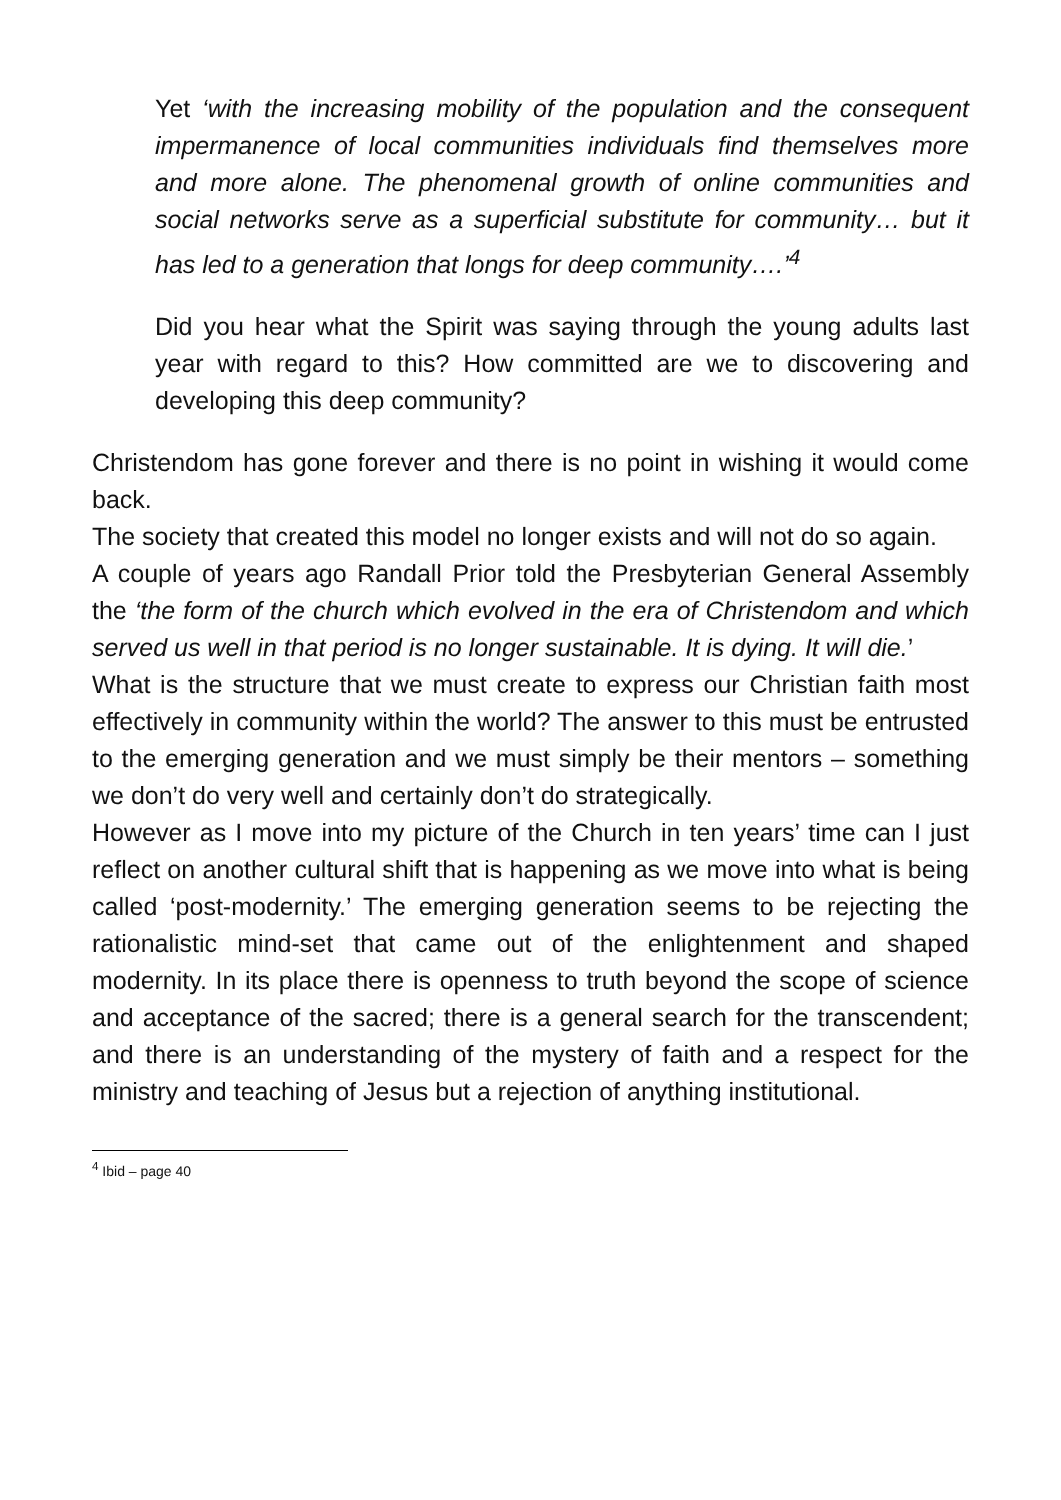Yet ‘with the increasing mobility of the population and the consequent impermanence of local communities individuals find themselves more and more alone. The phenomenal growth of online communities and social networks serve as a superficial substitute for community… but it has led to a generation that longs for deep community….’<sup>4</sup>
Did you hear what the Spirit was saying through the young adults last year with regard to this? How committed are we to discovering and developing this deep community?
Christendom has gone forever and there is no point in wishing it would come back.
The society that created this model no longer exists and will not do so again.
A couple of years ago Randall Prior told the Presbyterian General Assembly the ‘the form of the church which evolved in the era of Christendom and which served us well in that period is no longer sustainable. It is dying. It will die.’
What is the structure that we must create to express our Christian faith most effectively in community within the world? The answer to this must be entrusted to the emerging generation and we must simply be their mentors – something we don’t do very well and certainly don’t do strategically.
However as I move into my picture of the Church in ten years’ time can I just reflect on another cultural shift that is happening as we move into what is being called ‘post-modernity.’ The emerging generation seems to be rejecting the rationalistic mind-set that came out of the enlightenment and shaped modernity. In its place there is openness to truth beyond the scope of science and acceptance of the sacred; there is a general search for the transcendent; and there is an understanding of the mystery of faith and a respect for the ministry and teaching of Jesus but a rejection of anything institutional.
<sup>4</sup> Ibid – page 40